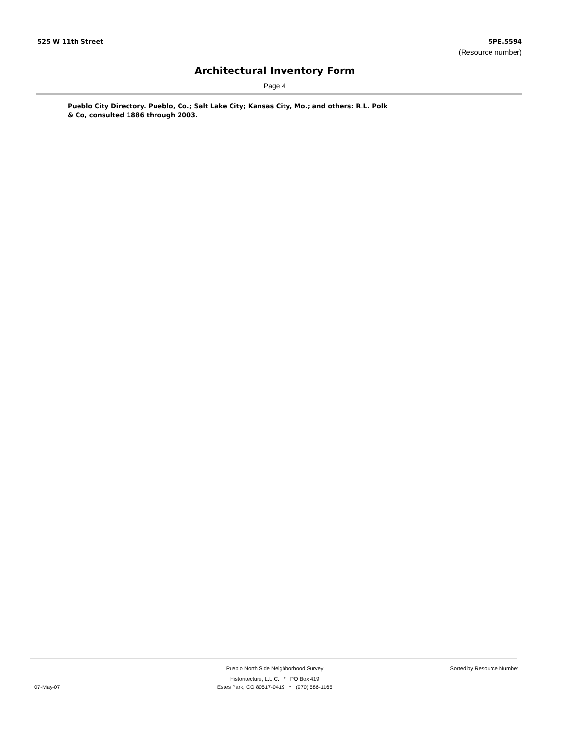525 W 11th Street 5PE.5594
(Resource number)
Architectural Inventory Form
Page 4
Pueblo City Directory. Pueblo, Co.; Salt Lake City; Kansas City, Mo.; and others: R.L. Polk & Co, consulted 1886 through 2003.
Pueblo North Side Neighborhood Survey Sorted by Resource Number
Historitecture, L.L.C. * PO Box 419
07-May-07
Estes Park, CO 80517-0419 * (970) 586-1165